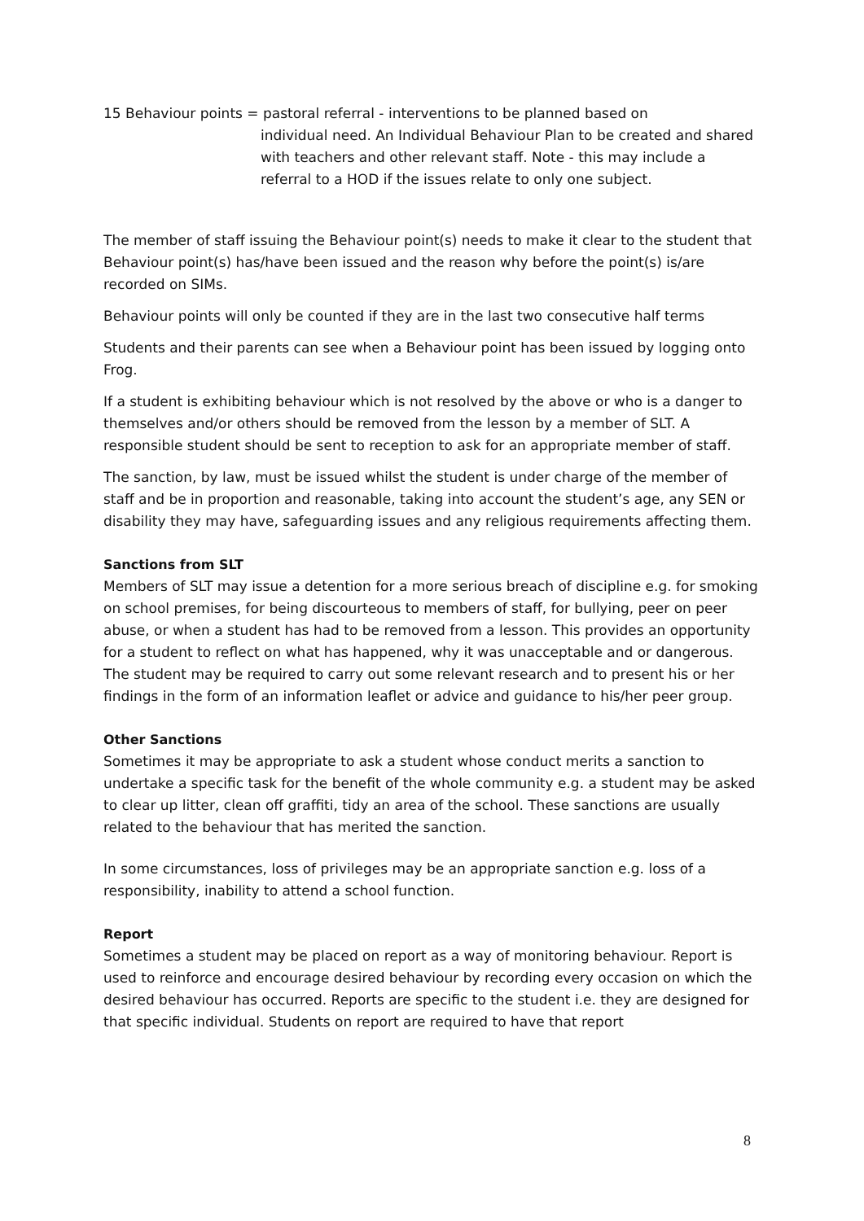15 Behaviour points = pastoral referral - interventions to be planned based on
individual need. An Individual Behaviour Plan to be created and shared with teachers and other relevant staff. Note - this may include a referral to a HOD if the issues relate to only one subject.
The member of staff issuing the Behaviour point(s) needs to make it clear to the student that Behaviour point(s) has/have been issued and the reason why before the point(s) is/are recorded on SIMs.
Behaviour points will only be counted if they are in the last two consecutive half terms
Students and their parents can see when a Behaviour point has been issued by logging onto Frog.
If a student is exhibiting behaviour which is not resolved by the above or who is a danger to themselves and/or others should be removed from the lesson by a member of SLT. A responsible student should be sent to reception to ask for an appropriate member of staff.
The sanction, by law, must be issued whilst the student is under charge of the member of staff and be in proportion and reasonable, taking into account the student’s age, any SEN or disability they may have, safeguarding issues and any religious requirements affecting them.
Sanctions from SLT
Members of SLT may issue a detention for a more serious breach of discipline e.g. for smoking on school premises, for being discourteous to members of staff, for bullying, peer on peer abuse, or when a student has had to be removed from a lesson. This provides an opportunity for a student to reflect on what has happened, why it was unacceptable and or dangerous. The student may be required to carry out some relevant research and to present his or her findings in the form of an information leaflet or advice and guidance to his/her peer group.
Other Sanctions
Sometimes it may be appropriate to ask a student whose conduct merits a sanction to undertake a specific task for the benefit of the whole community e.g. a student may be asked to clear up litter, clean off graffiti, tidy an area of the school. These sanctions are usually related to the behaviour that has merited the sanction.
In some circumstances, loss of privileges may be an appropriate sanction e.g. loss of a responsibility, inability to attend a school function.
Report
Sometimes a student may be placed on report as a way of monitoring behaviour. Report is used to reinforce and encourage desired behaviour by recording every occasion on which the desired behaviour has occurred. Reports are specific to the student i.e. they are designed for that specific individual. Students on report are required to have that report
8